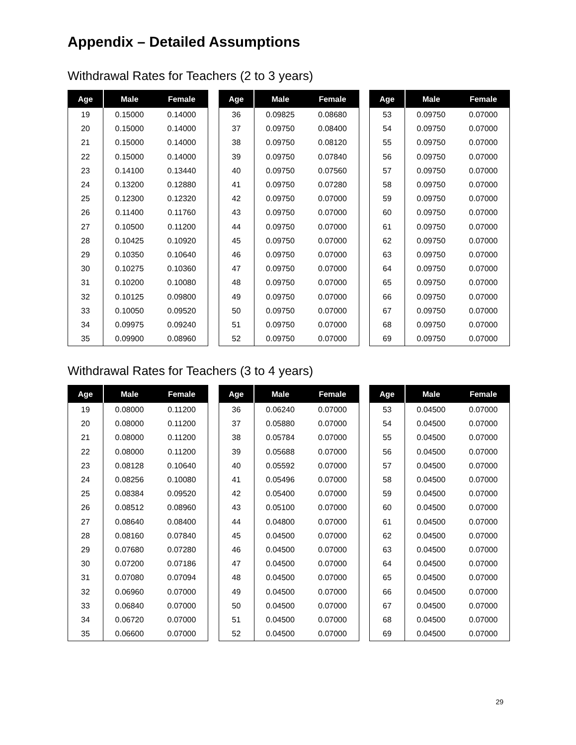Appendix – Detailed Assumptions
Withdrawal Rates for Teachers (2 to 3 years)
| Age | Male | Female |
| --- | --- | --- |
| 19 | 0.15000 | 0.14000 |
| 20 | 0.15000 | 0.14000 |
| 21 | 0.15000 | 0.14000 |
| 22 | 0.15000 | 0.14000 |
| 23 | 0.14100 | 0.13440 |
| 24 | 0.13200 | 0.12880 |
| 25 | 0.12300 | 0.12320 |
| 26 | 0.11400 | 0.11760 |
| 27 | 0.10500 | 0.11200 |
| 28 | 0.10425 | 0.10920 |
| 29 | 0.10350 | 0.10640 |
| 30 | 0.10275 | 0.10360 |
| 31 | 0.10200 | 0.10080 |
| 32 | 0.10125 | 0.09800 |
| 33 | 0.10050 | 0.09520 |
| 34 | 0.09975 | 0.09240 |
| 35 | 0.09900 | 0.08960 |
| Age | Male | Female |
| --- | --- | --- |
| 36 | 0.09825 | 0.08680 |
| 37 | 0.09750 | 0.08400 |
| 38 | 0.09750 | 0.08120 |
| 39 | 0.09750 | 0.07840 |
| 40 | 0.09750 | 0.07560 |
| 41 | 0.09750 | 0.07280 |
| 42 | 0.09750 | 0.07000 |
| 43 | 0.09750 | 0.07000 |
| 44 | 0.09750 | 0.07000 |
| 45 | 0.09750 | 0.07000 |
| 46 | 0.09750 | 0.07000 |
| 47 | 0.09750 | 0.07000 |
| 48 | 0.09750 | 0.07000 |
| 49 | 0.09750 | 0.07000 |
| 50 | 0.09750 | 0.07000 |
| 51 | 0.09750 | 0.07000 |
| 52 | 0.09750 | 0.07000 |
| Age | Male | Female |
| --- | --- | --- |
| 53 | 0.09750 | 0.07000 |
| 54 | 0.09750 | 0.07000 |
| 55 | 0.09750 | 0.07000 |
| 56 | 0.09750 | 0.07000 |
| 57 | 0.09750 | 0.07000 |
| 58 | 0.09750 | 0.07000 |
| 59 | 0.09750 | 0.07000 |
| 60 | 0.09750 | 0.07000 |
| 61 | 0.09750 | 0.07000 |
| 62 | 0.09750 | 0.07000 |
| 63 | 0.09750 | 0.07000 |
| 64 | 0.09750 | 0.07000 |
| 65 | 0.09750 | 0.07000 |
| 66 | 0.09750 | 0.07000 |
| 67 | 0.09750 | 0.07000 |
| 68 | 0.09750 | 0.07000 |
| 69 | 0.09750 | 0.07000 |
Withdrawal Rates for Teachers (3 to 4 years)
| Age | Male | Female |
| --- | --- | --- |
| 19 | 0.08000 | 0.11200 |
| 20 | 0.08000 | 0.11200 |
| 21 | 0.08000 | 0.11200 |
| 22 | 0.08000 | 0.11200 |
| 23 | 0.08128 | 0.10640 |
| 24 | 0.08256 | 0.10080 |
| 25 | 0.08384 | 0.09520 |
| 26 | 0.08512 | 0.08960 |
| 27 | 0.08640 | 0.08400 |
| 28 | 0.08160 | 0.07840 |
| 29 | 0.07680 | 0.07280 |
| 30 | 0.07200 | 0.07186 |
| 31 | 0.07080 | 0.07094 |
| 32 | 0.06960 | 0.07000 |
| 33 | 0.06840 | 0.07000 |
| 34 | 0.06720 | 0.07000 |
| 35 | 0.06600 | 0.07000 |
| Age | Male | Female |
| --- | --- | --- |
| 36 | 0.06240 | 0.07000 |
| 37 | 0.05880 | 0.07000 |
| 38 | 0.05784 | 0.07000 |
| 39 | 0.05688 | 0.07000 |
| 40 | 0.05592 | 0.07000 |
| 41 | 0.05496 | 0.07000 |
| 42 | 0.05400 | 0.07000 |
| 43 | 0.05100 | 0.07000 |
| 44 | 0.04800 | 0.07000 |
| 45 | 0.04500 | 0.07000 |
| 46 | 0.04500 | 0.07000 |
| 47 | 0.04500 | 0.07000 |
| 48 | 0.04500 | 0.07000 |
| 49 | 0.04500 | 0.07000 |
| 50 | 0.04500 | 0.07000 |
| 51 | 0.04500 | 0.07000 |
| 52 | 0.04500 | 0.07000 |
| Age | Male | Female |
| --- | --- | --- |
| 53 | 0.04500 | 0.07000 |
| 54 | 0.04500 | 0.07000 |
| 55 | 0.04500 | 0.07000 |
| 56 | 0.04500 | 0.07000 |
| 57 | 0.04500 | 0.07000 |
| 58 | 0.04500 | 0.07000 |
| 59 | 0.04500 | 0.07000 |
| 60 | 0.04500 | 0.07000 |
| 61 | 0.04500 | 0.07000 |
| 62 | 0.04500 | 0.07000 |
| 63 | 0.04500 | 0.07000 |
| 64 | 0.04500 | 0.07000 |
| 65 | 0.04500 | 0.07000 |
| 66 | 0.04500 | 0.07000 |
| 67 | 0.04500 | 0.07000 |
| 68 | 0.04500 | 0.07000 |
| 69 | 0.04500 | 0.07000 |
29